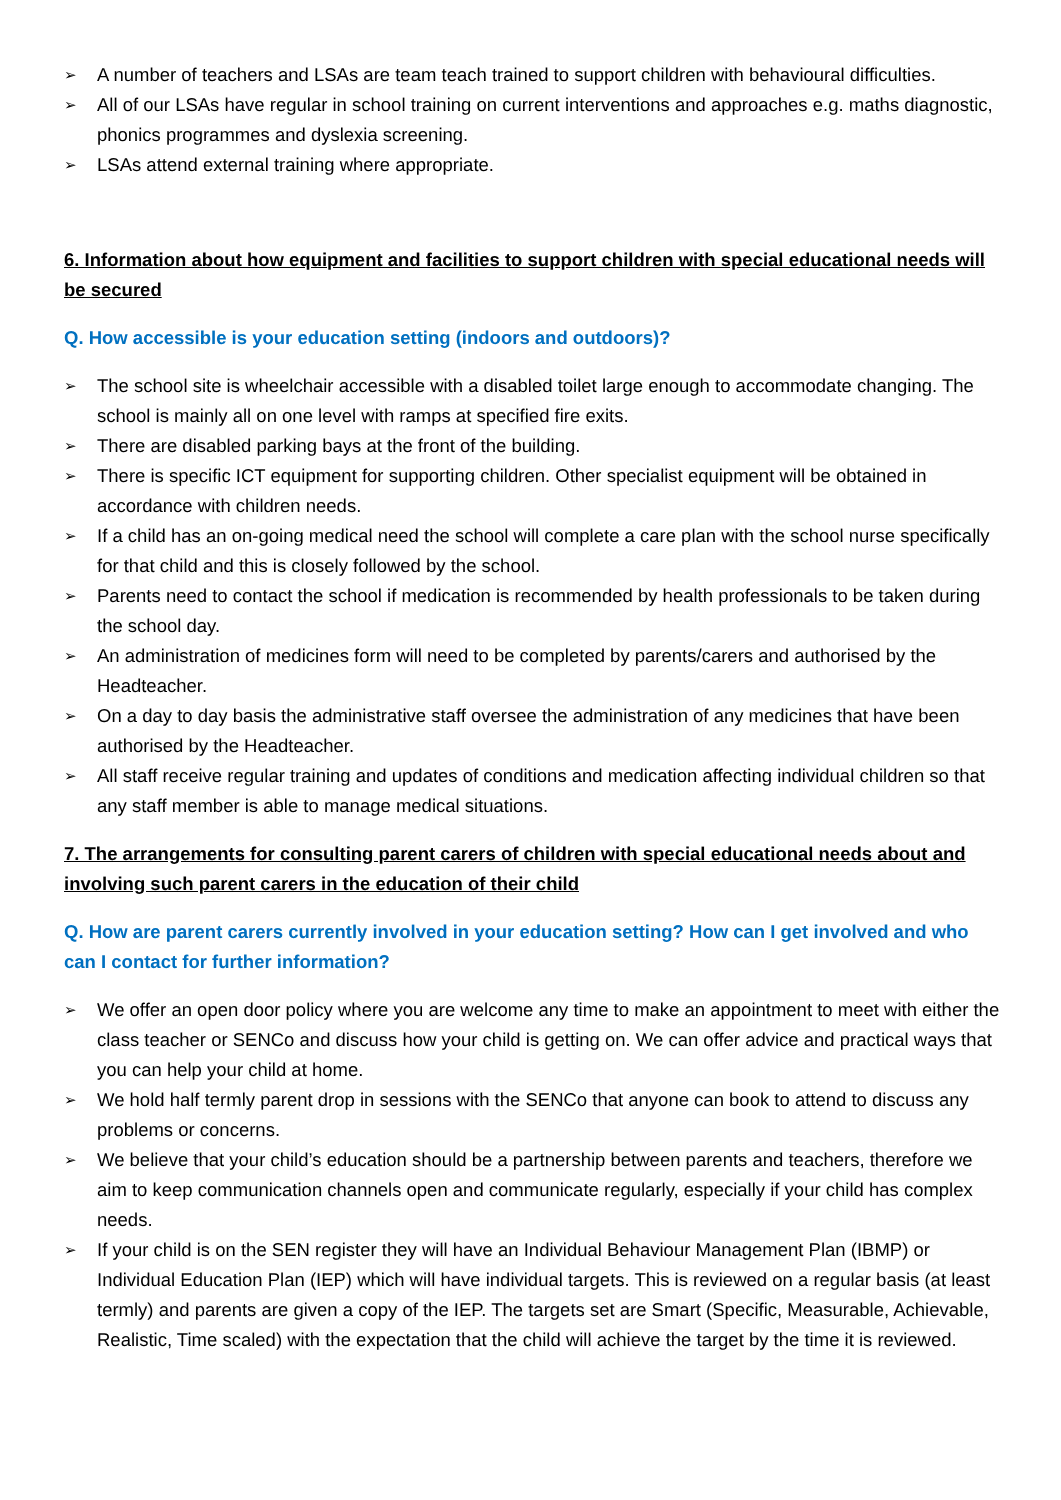➢ A number of teachers and LSAs are team teach trained to support children with behavioural difficulties.
➢ All of our LSAs have regular in school training on current interventions and approaches e.g. maths diagnostic, phonics programmes and dyslexia screening.
➢ LSAs attend external training where appropriate.
6. Information about how equipment and facilities to support children with special educational needs will be secured
Q. How accessible is your education setting (indoors and outdoors)?
➢ The school site is wheelchair accessible with a disabled toilet large enough to accommodate changing. The school is mainly all on one level with ramps at specified fire exits.
➢ There are disabled parking bays at the front of the building.
➢ There is specific ICT equipment for supporting children. Other specialist equipment will be obtained in accordance with children needs.
➢ If a child has an on-going medical need the school will complete a care plan with the school nurse specifically for that child and this is closely followed by the school.
➢ Parents need to contact the school if medication is recommended by health professionals to be taken during the school day.
➢ An administration of medicines form will need to be completed by parents/carers and authorised by the Headteacher.
➢ On a day to day basis the administrative staff oversee the administration of any medicines that have been authorised by the Headteacher.
➢ All staff receive regular training and updates of conditions and medication affecting individual children so that any staff member is able to manage medical situations.
7. The arrangements for consulting parent carers of children with special educational needs about and involving such parent carers in the education of their child
Q. How are parent carers currently involved in your education setting? How can I get involved and who can I contact for further information?
➢ We offer an open door policy where you are welcome any time to make an appointment to meet with either the class teacher or SENCo and discuss how your child is getting on. We can offer advice and practical ways that you can help your child at home.
➢ We hold half termly parent drop in sessions with the SENCo that anyone can book to attend to discuss any problems or concerns.
➢ We believe that your child’s education should be a partnership between parents and teachers, therefore we aim to keep communication channels open and communicate regularly, especially if your child has complex needs.
➢ If your child is on the SEN register they will have an Individual Behaviour Management Plan (IBMP) or Individual Education Plan (IEP) which will have individual targets. This is reviewed on a regular basis (at least termly) and parents are given a copy of the IEP. The targets set are Smart (Specific, Measurable, Achievable, Realistic, Time scaled) with the expectation that the child will achieve the target by the time it is reviewed.